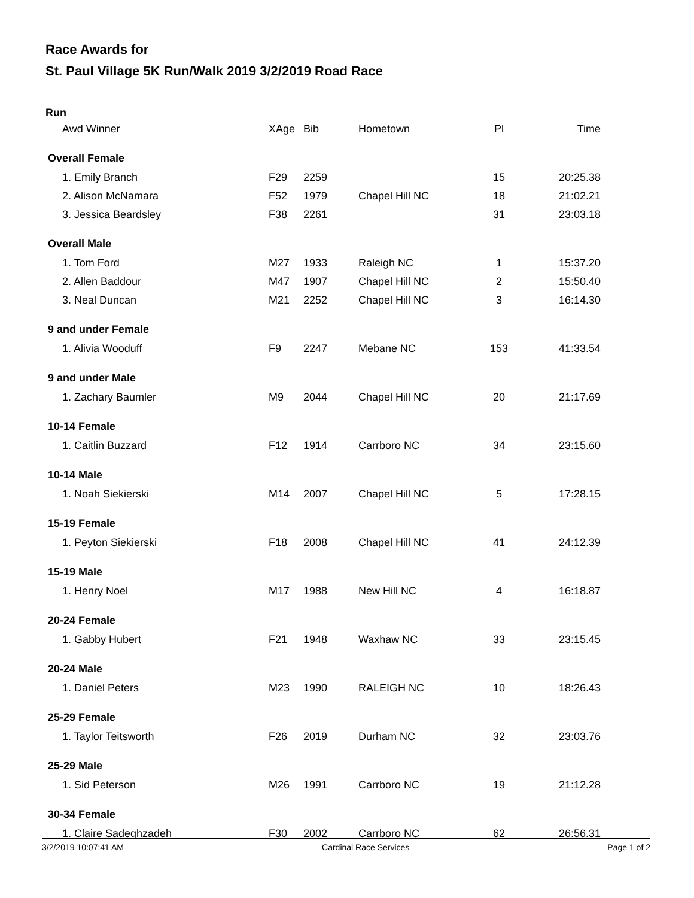Race Awards for
St. Paul Village 5K Run/Walk 2019 3/2/2019 Road Race
Run
| Awd Winner | XAge | Bib | Hometown | Pl | Time |
| Overall Female | | | | | |
| 1. Emily Branch | F29 | 2259 | | 15 | 20:25.38 |
| 2. Alison McNamara | F52 | 1979 | Chapel Hill NC | 18 | 21:02.21 |
| 3. Jessica Beardsley | F38 | 2261 | | 31 | 23:03.18 |
| Overall Male | | | | | |
| 1. Tom Ford | M27 | 1933 | Raleigh NC | 1 | 15:37.20 |
| 2. Allen Baddour | M47 | 1907 | Chapel Hill NC | 2 | 15:50.40 |
| 3. Neal Duncan | M21 | 2252 | Chapel Hill NC | 3 | 16:14.30 |
| 9 and under Female | | | | | |
| 1. Alivia Wooduff | F9 | 2247 | Mebane NC | 153 | 41:33.54 |
| 9 and under Male | | | | | |
| 1. Zachary Baumler | M9 | 2044 | Chapel Hill NC | 20 | 21:17.69 |
| 10-14 Female | | | | | |
| 1. Caitlin Buzzard | F12 | 1914 | Carrboro NC | 34 | 23:15.60 |
| 10-14 Male | | | | | |
| 1. Noah Siekierski | M14 | 2007 | Chapel Hill NC | 5 | 17:28.15 |
| 15-19 Female | | | | | |
| 1. Peyton Siekierski | F18 | 2008 | Chapel Hill NC | 41 | 24:12.39 |
| 15-19 Male | | | | | |
| 1. Henry Noel | M17 | 1988 | New Hill NC | 4 | 16:18.87 |
| 20-24 Female | | | | | |
| 1. Gabby Hubert | F21 | 1948 | Waxhaw NC | 33 | 23:15.45 |
| 20-24 Male | | | | | |
| 1. Daniel Peters | M23 | 1990 | RALEIGH NC | 10 | 18:26.43 |
| 25-29 Female | | | | | |
| 1. Taylor Teitsworth | F26 | 2019 | Durham NC | 32 | 23:03.76 |
| 25-29 Male | | | | | |
| 1. Sid Peterson | M26 | 1991 | Carrboro NC | 19 | 21:12.28 |
| 30-34 Female | | | | | |
| 1. Claire Sadeghzadeh | F30 | 2002 | Carrboro NC | 62 | 26:56.31 |
3/2/2019 10:07:41 AM Cardinal Race Services Page 1 of 2